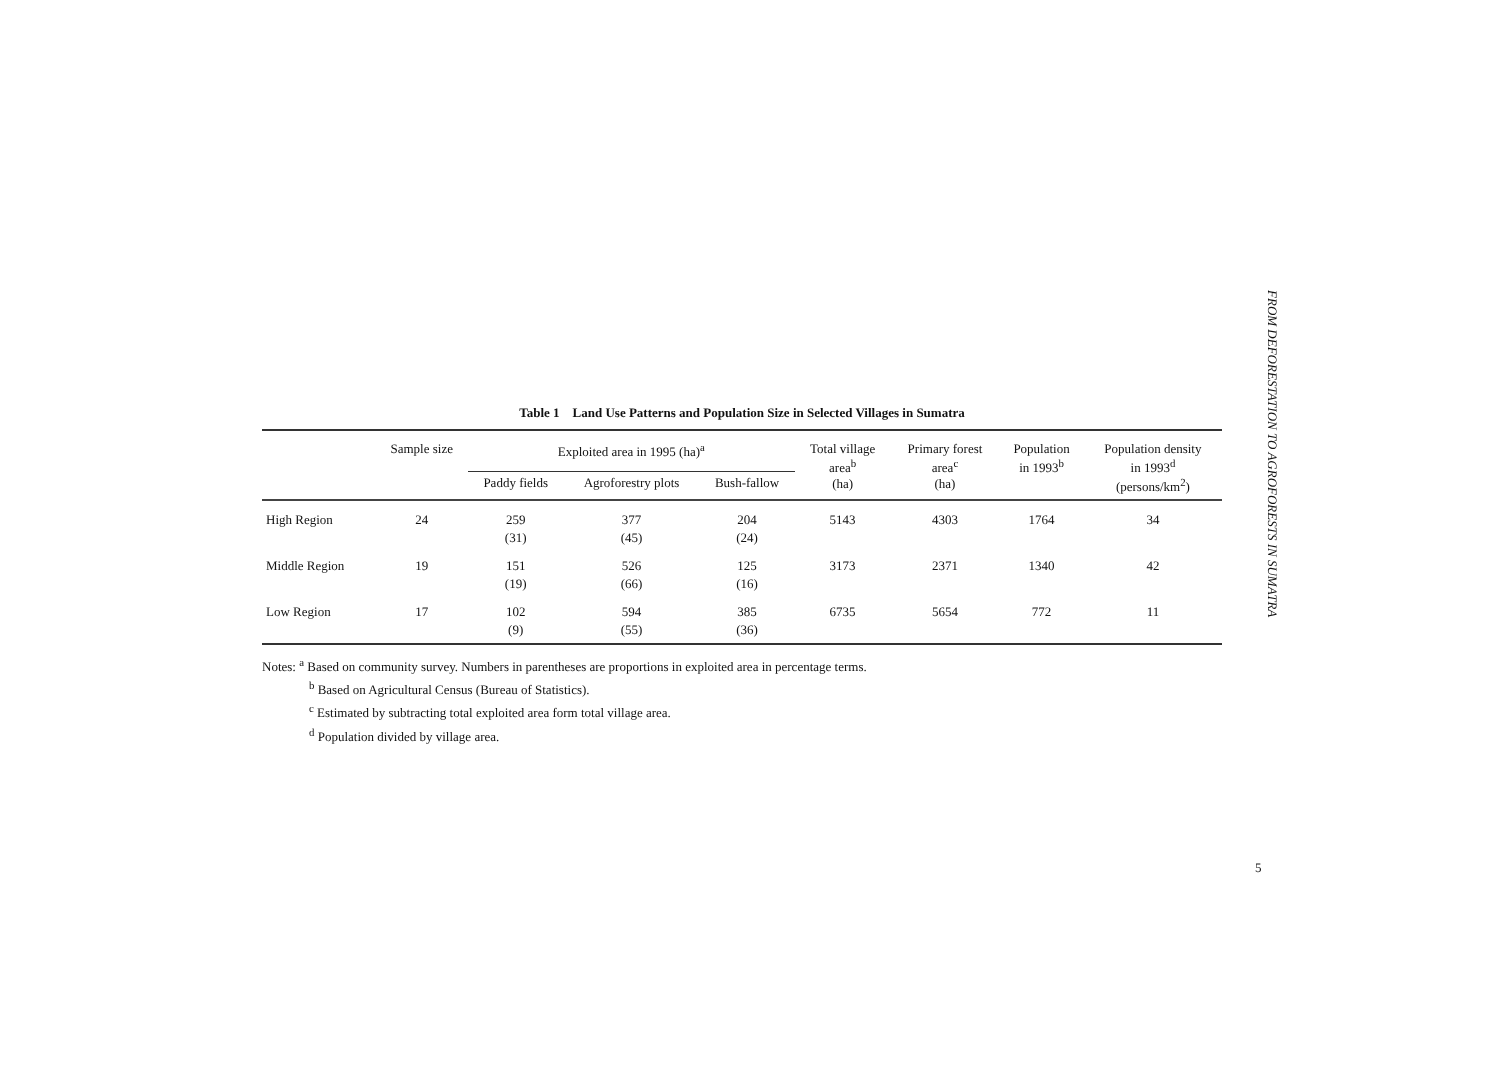Table 1 Land Use Patterns and Population Size in Selected Villages in Sumatra
| | Sample size | Exploited area in 1995 (ha)<sup>a</sup> | | | Total village area<sup>b</sup> (ha) | Primary forest area<sup>c</sup> (ha) | Population in 1993<sup>b</sup> | Population density in 1993<sup>d</sup> (persons/km<sup>2</sup>) |
| --- | --- | --- | --- | --- | --- | --- | --- | --- |
| | | Paddy fields | Agroforestry plots | Bush-fallow | | | | |
| High Region | 24 | 259 (31) | 377 (45) | 204 (24) | 5143 | 4303 | 1764 | 34 |
| Middle Region | 19 | 151 (19) | 526 (66) | 125 (16) | 3173 | 2371 | 1340 | 42 |
| Low Region | 17 | 102 (9) | 594 (55) | 385 (36) | 6735 | 5654 | 772 | 11 |
Notes: <sup>a</sup> Based on community survey. Numbers in parentheses are proportions in exploited area in percentage terms.
<sup>b</sup> Based on Agricultural Census (Bureau of Statistics).
<sup>c</sup> Estimated by subtracting total exploited area form total village area.
<sup>d</sup> Population divided by village area.
FROM DEFORESTATION TO AGROFORESTS IN SUMATRA
5